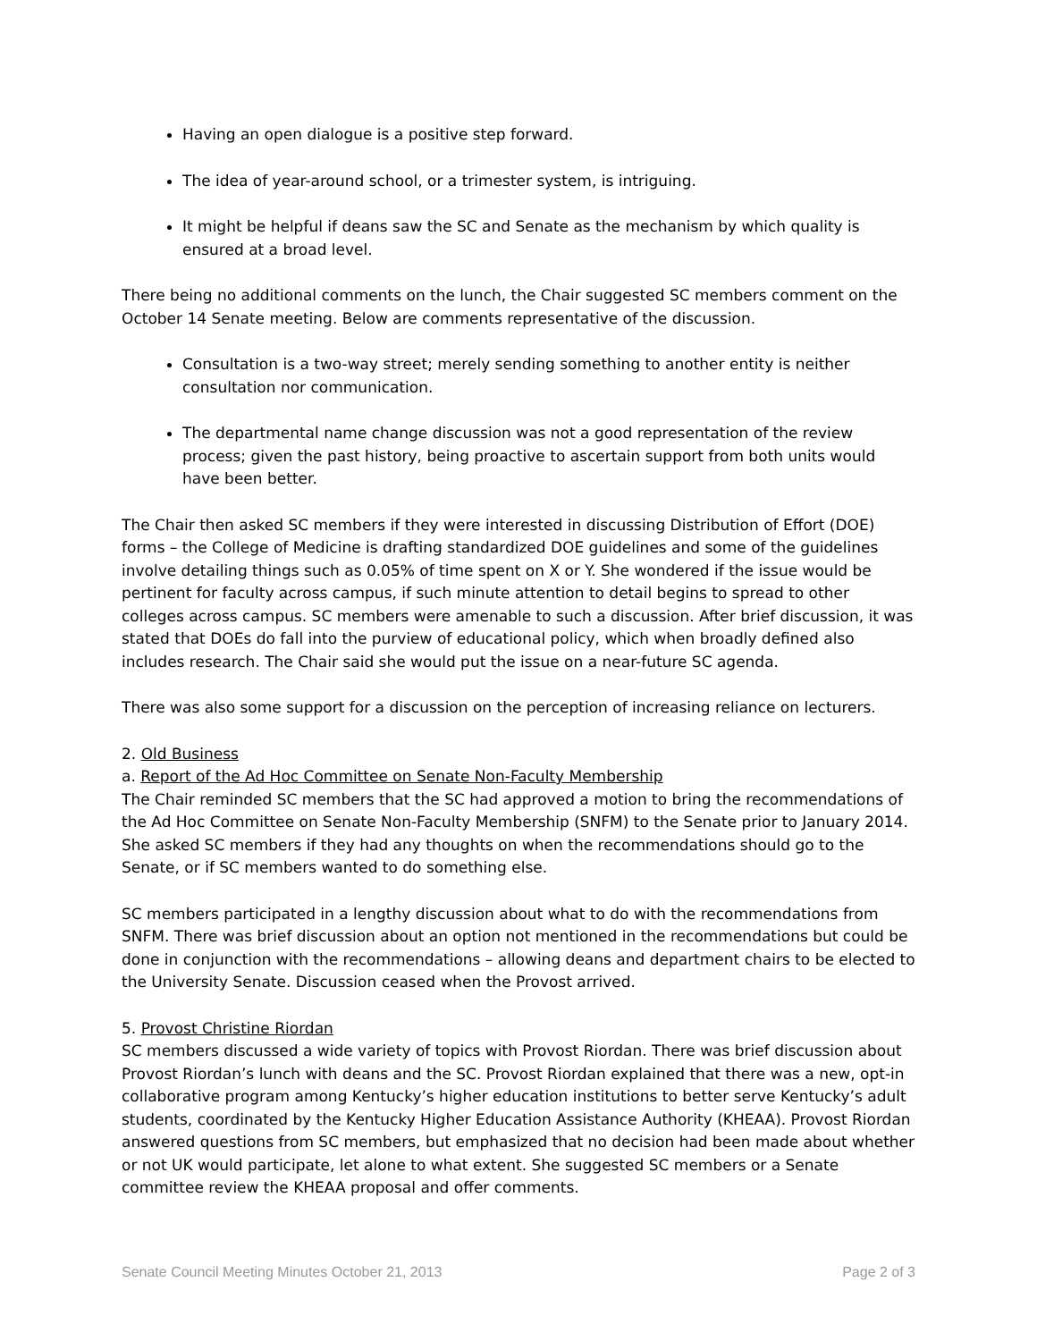Having an open dialogue is a positive step forward.
The idea of year-around school, or a trimester system, is intriguing.
It might be helpful if deans saw the SC and Senate as the mechanism by which quality is ensured at a broad level.
There being no additional comments on the lunch, the Chair suggested SC members comment on the October 14 Senate meeting. Below are comments representative of the discussion.
Consultation is a two-way street; merely sending something to another entity is neither consultation nor communication.
The departmental name change discussion was not a good representation of the review process; given the past history, being proactive to ascertain support from both units would have been better.
The Chair then asked SC members if they were interested in discussing Distribution of Effort (DOE) forms – the College of Medicine is drafting standardized DOE guidelines and some of the guidelines involve detailing things such as 0.05% of time spent on X or Y. She wondered if the issue would be pertinent for faculty across campus, if such minute attention to detail begins to spread to other colleges across campus. SC members were amenable to such a discussion. After brief discussion, it was stated that DOEs do fall into the purview of educational policy, which when broadly defined also includes research. The Chair said she would put the issue on a near-future SC agenda.
There was also some support for a discussion on the perception of increasing reliance on lecturers.
2. Old Business
a. Report of the Ad Hoc Committee on Senate Non-Faculty Membership
The Chair reminded SC members that the SC had approved a motion to bring the recommendations of the Ad Hoc Committee on Senate Non-Faculty Membership (SNFM) to the Senate prior to January 2014. She asked SC members if they had any thoughts on when the recommendations should go to the Senate, or if SC members wanted to do something else.
SC members participated in a lengthy discussion about what to do with the recommendations from SNFM. There was brief discussion about an option not mentioned in the recommendations but could be done in conjunction with the recommendations – allowing deans and department chairs to be elected to the University Senate. Discussion ceased when the Provost arrived.
5. Provost Christine Riordan
SC members discussed a wide variety of topics with Provost Riordan. There was brief discussion about Provost Riordan’s lunch with deans and the SC. Provost Riordan explained that there was a new, opt-in collaborative program among Kentucky’s higher education institutions to better serve Kentucky’s adult students, coordinated by the Kentucky Higher Education Assistance Authority (KHEAA). Provost Riordan answered questions from SC members, but emphasized that no decision had been made about whether or not UK would participate, let alone to what extent. She suggested SC members or a Senate committee review the KHEAA proposal and offer comments.
Senate Council Meeting Minutes October 21, 2013 Page 2 of 3